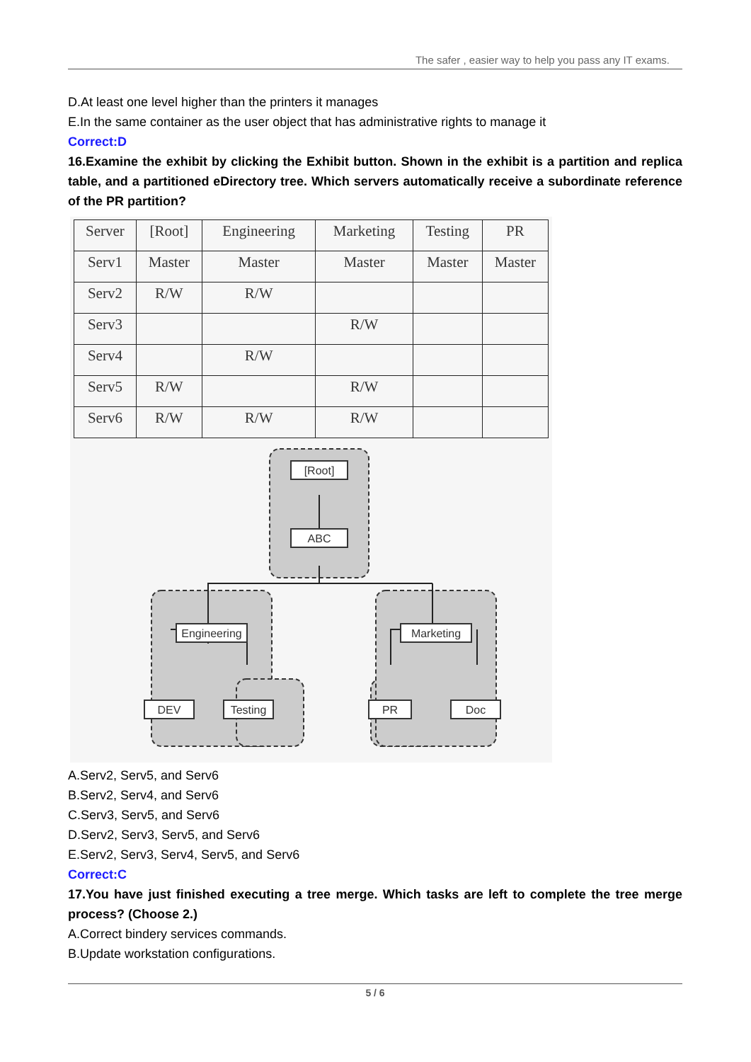The safer , easier way to help you pass any IT exams.
D.At least one level higher than the printers it manages
E.In the same container as the user object that has administrative rights to manage it
Correct:D
16.Examine the exhibit by clicking the Exhibit button. Shown in the exhibit is a partition and replica table, and a partitioned eDirectory tree. Which servers automatically receive a subordinate reference of the PR partition?
| Server | [Root] | Engineering | Marketing | Testing | PR |
| --- | --- | --- | --- | --- | --- |
| Serv1 | Master | Master | Master | Master | Master |
| Serv2 | R/W | R/W | | | |
| Serv3 | | | R/W | | |
| Serv4 | | R/W | | | |
| Serv5 | R/W | | R/W | | |
| Serv6 | R/W | R/W | R/W | | |
[Root]
ABC
Engineering
Marketing
DEV
Testing
PR
Doc
A.Serv2, Serv5, and Serv6
B.Serv2, Serv4, and Serv6
C.Serv3, Serv5, and Serv6
D.Serv2, Serv3, Serv5, and Serv6
E.Serv2, Serv3, Serv4, Serv5, and Serv6
Correct:C
17.You have just finished executing a tree merge. Which tasks are left to complete the tree merge process? (Choose 2.)
A.Correct bindery services commands.
B.Update workstation configurations.
5 / 6